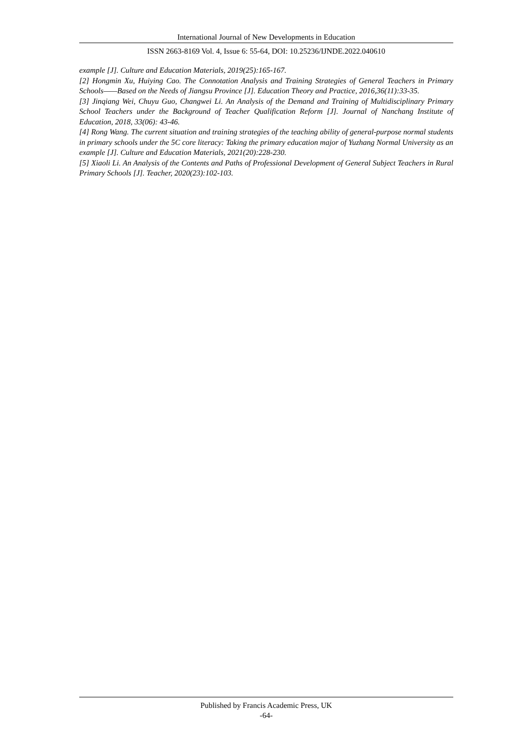International Journal of New Developments in Education
ISSN 2663-8169 Vol. 4, Issue 6: 55-64, DOI: 10.25236/IJNDE.2022.040610
example [J]. Culture and Education Materials, 2019(25):165-167.
[2] Hongmin Xu, Huiying Cao. The Connotation Analysis and Training Strategies of General Teachers in Primary Schools——Based on the Needs of Jiangsu Province [J]. Education Theory and Practice, 2016,36(11):33-35.
[3] Jinqiang Wei, Chuyu Guo, Changwei Li. An Analysis of the Demand and Training of Multidisciplinary Primary School Teachers under the Background of Teacher Qualification Reform [J]. Journal of Nanchang Institute of Education, 2018, 33(06): 43-46.
[4] Rong Wang. The current situation and training strategies of the teaching ability of general-purpose normal students in primary schools under the 5C core literacy: Taking the primary education major of Yuzhang Normal University as an example [J]. Culture and Education Materials, 2021(20):228-230.
[5] Xiaoli Li. An Analysis of the Contents and Paths of Professional Development of General Subject Teachers in Rural Primary Schools [J]. Teacher, 2020(23):102-103.
Published by Francis Academic Press, UK
-64-